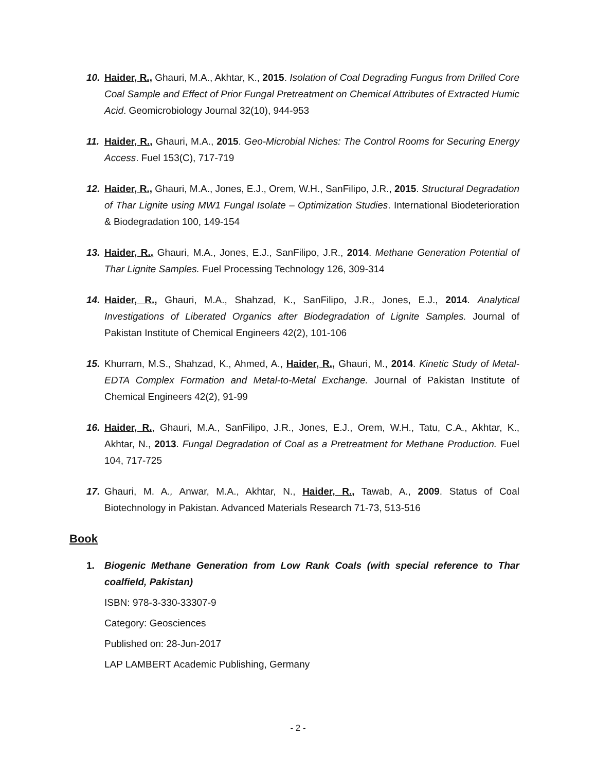10. Haider, R., Ghauri, M.A., Akhtar, K., 2015. Isolation of Coal Degrading Fungus from Drilled Core Coal Sample and Effect of Prior Fungal Pretreatment on Chemical Attributes of Extracted Humic Acid. Geomicrobiology Journal 32(10), 944-953
11. Haider, R., Ghauri, M.A., 2015. Geo-Microbial Niches: The Control Rooms for Securing Energy Access. Fuel 153(C), 717-719
12. Haider, R., Ghauri, M.A., Jones, E.J., Orem, W.H., SanFilipo, J.R., 2015. Structural Degradation of Thar Lignite using MW1 Fungal Isolate – Optimization Studies. International Biodeterioration & Biodegradation 100, 149-154
13. Haider, R., Ghauri, M.A., Jones, E.J., SanFilipo, J.R., 2014. Methane Generation Potential of Thar Lignite Samples. Fuel Processing Technology 126, 309-314
14. Haider, R., Ghauri, M.A., Shahzad, K., SanFilipo, J.R., Jones, E.J., 2014. Analytical Investigations of Liberated Organics after Biodegradation of Lignite Samples. Journal of Pakistan Institute of Chemical Engineers 42(2), 101-106
15. Khurram, M.S., Shahzad, K., Ahmed, A., Haider, R., Ghauri, M., 2014. Kinetic Study of Metal-EDTA Complex Formation and Metal-to-Metal Exchange. Journal of Pakistan Institute of Chemical Engineers 42(2), 91-99
16. Haider, R., Ghauri, M.A., SanFilipo, J.R., Jones, E.J., Orem, W.H., Tatu, C.A., Akhtar, K., Akhtar, N., 2013. Fungal Degradation of Coal as a Pretreatment for Methane Production. Fuel 104, 717-725
17. Ghauri, M. A., Anwar, M.A., Akhtar, N., Haider, R., Tawab, A., 2009. Status of Coal Biotechnology in Pakistan. Advanced Materials Research 71-73, 513-516
Book
1. Biogenic Methane Generation from Low Rank Coals (with special reference to Thar coalfield, Pakistan)
ISBN: 978-3-330-33307-9
Category: Geosciences
Published on: 28-Jun-2017
LAP LAMBERT Academic Publishing, Germany
- 2 -